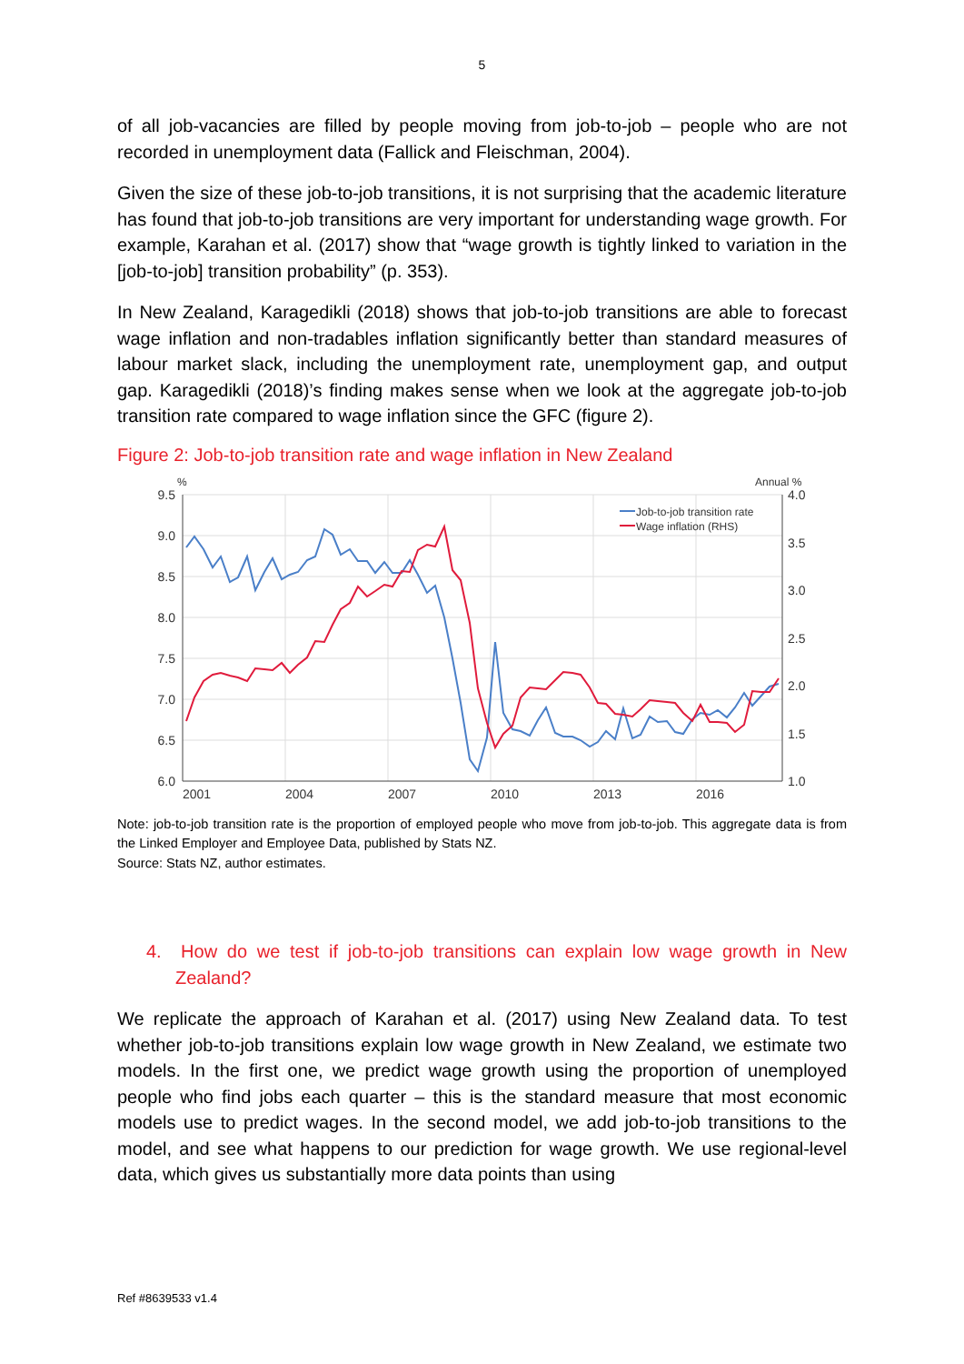5
of all job-vacancies are filled by people moving from job-to-job – people who are not recorded in unemployment data (Fallick and Fleischman, 2004).
Given the size of these job-to-job transitions, it is not surprising that the academic literature has found that job-to-job transitions are very important for understanding wage growth. For example, Karahan et al. (2017) show that “wage growth is tightly linked to variation in the [job-to-job] transition probability” (p. 353).
In New Zealand, Karagedikli (2018) shows that job-to-job transitions are able to forecast wage inflation and non-tradables inflation significantly better than standard measures of labour market slack, including the unemployment rate, unemployment gap, and output gap. Karagedikli (2018)’s finding makes sense when we look at the aggregate job-to-job transition rate compared to wage inflation since the GFC (figure 2).
Figure 2: Job-to-job transition rate and wage inflation in New Zealand
9.5
9.0
8.5
8.0
7.5
7.0
6.5
6.0
4.0
3.5
3.0
2.5
2.0
1.5
1.0
2001
2004
2007
2010
2013
2016
%
Annual %
Job-to-job transition rate
Wage inflation (RHS)
Note: job-to-job transition rate is the proportion of employed people who move from job-to-job. This aggregate data is from the Linked Employer and Employee Data, published by Stats NZ.
Source: Stats NZ, author estimates.
4. How do we test if job-to-job transitions can explain low wage growth in New Zealand?
We replicate the approach of Karahan et al. (2017) using New Zealand data. To test whether job-to-job transitions explain low wage growth in New Zealand, we estimate two models. In the first one, we predict wage growth using the proportion of unemployed people who find jobs each quarter – this is the standard measure that most economic models use to predict wages. In the second model, we add job-to-job transitions to the model, and see what happens to our prediction for wage growth. We use regional-level data, which gives us substantially more data points than using
Ref #8639533 v1.4